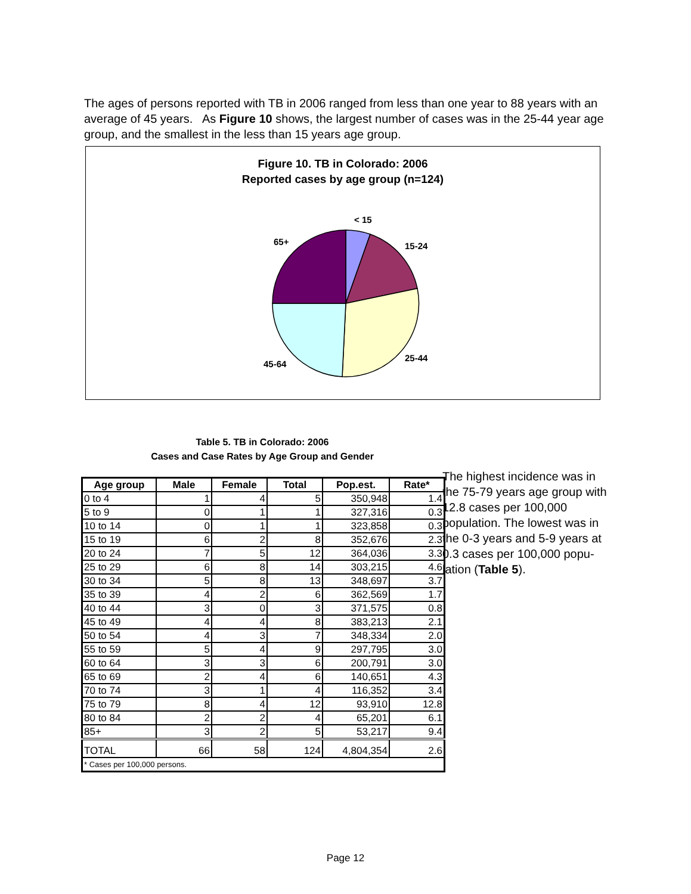The ages of persons reported with TB in 2006 ranged from less than one year to 88 years with an average of 45 years. As Figure 10 shows, the largest number of cases was in the 25-44 year age group, and the smallest in the less than 15 years age group.
Figure 10. TB in Colorado: 2006
Reported cases by age group (n=124)
< 15
15-24
25-44
45-64
65+
Table 5. TB in Colorado: 2006
Cases and Case Rates by Age Group and Gender
| Age group | Male | Female | Total | Pop.est. | Rate* |
| --- | --- | --- | --- | --- | --- |
| 0 to 4 | 1 | 4 | 5 | 350,948 | 1.4 |
| 5 to 9 | 0 | 1 | 1 | 327,316 | 0.3 |
| 10 to 14 | 0 | 1 | 1 | 323,858 | 0.3 |
| 15 to 19 | 6 | 2 | 8 | 352,676 | 2.3 |
| 20 to 24 | 7 | 5 | 12 | 364,036 | 3.3 |
| 25 to 29 | 6 | 8 | 14 | 303,215 | 4.6 |
| 30 to 34 | 5 | 8 | 13 | 348,697 | 3.7 |
| 35 to 39 | 4 | 2 | 6 | 362,569 | 1.7 |
| 40 to 44 | 3 | 0 | 3 | 371,575 | 0.8 |
| 45 to 49 | 4 | 4 | 8 | 383,213 | 2.1 |
| 50 to 54 | 4 | 3 | 7 | 348,334 | 2.0 |
| 55 to 59 | 5 | 4 | 9 | 297,795 | 3.0 |
| 60 to 64 | 3 | 3 | 6 | 200,791 | 3.0 |
| 65 to 69 | 2 | 4 | 6 | 140,651 | 4.3 |
| 70 to 74 | 3 | 1 | 4 | 116,352 | 3.4 |
| 75 to 79 | 8 | 4 | 12 | 93,910 | 12.8 |
| 80 to 84 | 2 | 2 | 4 | 65,201 | 6.1 |
| 85+ | 3 | 2 | 5 | 53,217 | 9.4 |
| TOTAL | 66 | 58 | 124 | 4,804,354 | 2.6 |
| * Cases per 100,000 persons. | | | | | |
The highest incidence was in the 75-79 years age group with 12.8 cases per 100,000 population. The lowest was in the 0-3 years and 5-9 years at 0.3 cases per 100,000 popu-lation (Table 5).
Page 12